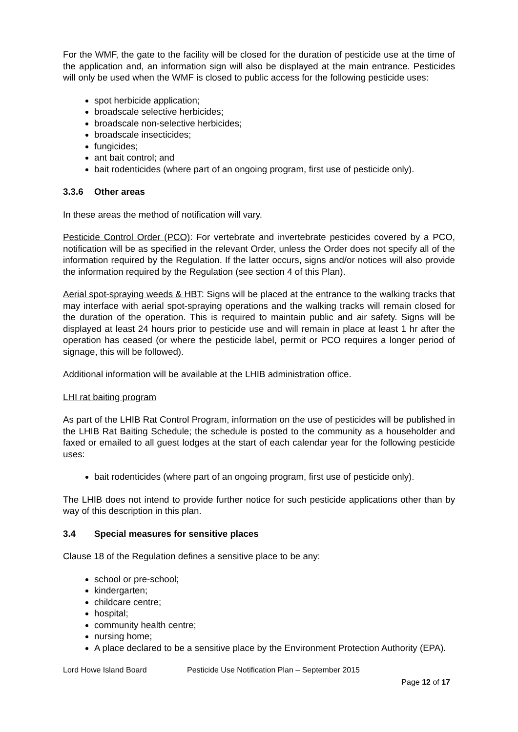For the WMF, the gate to the facility will be closed for the duration of pesticide use at the time of the application and, an information sign will also be displayed at the main entrance. Pesticides will only be used when the WMF is closed to public access for the following pesticide uses:
spot herbicide application;
broadscale selective herbicides;
broadscale non-selective herbicides;
broadscale insecticides;
fungicides;
ant bait control; and
bait rodenticides (where part of an ongoing program, first use of pesticide only).
3.3.6 Other areas
In these areas the method of notification will vary.
Pesticide Control Order (PCO): For vertebrate and invertebrate pesticides covered by a PCO, notification will be as specified in the relevant Order, unless the Order does not specify all of the information required by the Regulation. If the latter occurs, signs and/or notices will also provide the information required by the Regulation (see section 4 of this Plan).
Aerial spot-spraying weeds & HBT: Signs will be placed at the entrance to the walking tracks that may interface with aerial spot-spraying operations and the walking tracks will remain closed for the duration of the operation. This is required to maintain public and air safety. Signs will be displayed at least 24 hours prior to pesticide use and will remain in place at least 1 hr after the operation has ceased (or where the pesticide label, permit or PCO requires a longer period of signage, this will be followed).
Additional information will be available at the LHIB administration office.
LHI rat baiting program
As part of the LHIB Rat Control Program, information on the use of pesticides will be published in the LHIB Rat Baiting Schedule; the schedule is posted to the community as a householder and faxed or emailed to all guest lodges at the start of each calendar year for the following pesticide uses:
bait rodenticides (where part of an ongoing program, first use of pesticide only).
The LHIB does not intend to provide further notice for such pesticide applications other than by way of this description in this plan.
3.4 Special measures for sensitive places
Clause 18 of the Regulation defines a sensitive place to be any:
school or pre-school;
kindergarten;
childcare centre;
hospital;
community health centre;
nursing home;
A place declared to be a sensitive place by the Environment Protection Authority (EPA).
Lord Howe Island Board Pesticide Use Notification Plan – September 2015
Page 12 of 17